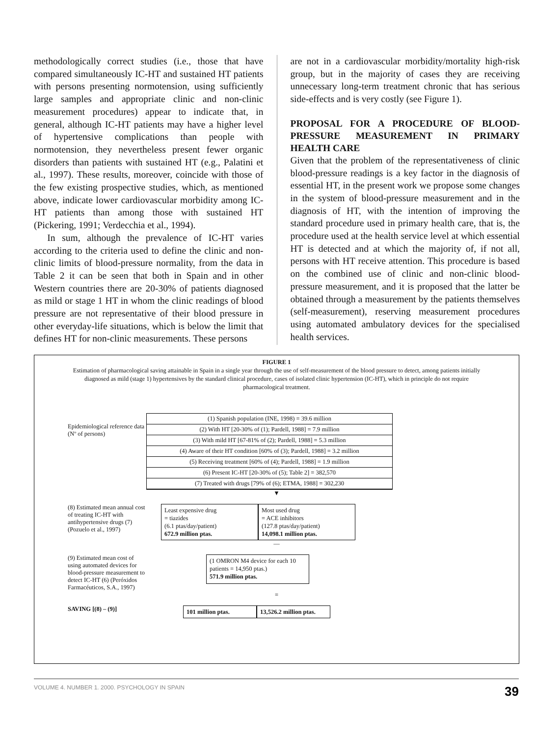methodologically correct studies (i.e., those that have compared simultaneously IC-HT and sustained HT patients with persons presenting normotension, using sufficiently large samples and appropriate clinic and non-clinic measurement procedures) appear to indicate that, in general, although IC-HT patients may have a higher level of hypertensive complications than people with normotension, they nevertheless present fewer organic disorders than patients with sustained HT (e.g., Palatini et al., 1997). These results, moreover, coincide with those of the few existing prospective studies, which, as mentioned above, indicate lower cardiovascular morbidity among IC-HT patients than among those with sustained HT (Pickering, 1991; Verdecchia et al., 1994).
In sum, although the prevalence of IC-HT varies according to the criteria used to define the clinic and non-clinic limits of blood-pressure normality, from the data in Table 2 it can be seen that both in Spain and in other Western countries there are 20-30% of patients diagnosed as mild or stage 1 HT in whom the clinic readings of blood pressure are not representative of their blood pressure in other everyday-life situations, which is below the limit that defines HT for non-clinic measurements. These persons
are not in a cardiovascular morbidity/mortality high-risk group, but in the majority of cases they are receiving unnecessary long-term treatment chronic that has serious side-effects and is very costly (see Figure 1).
PROPOSAL FOR A PROCEDURE OF BLOOD-PRESSURE MEASUREMENT IN PRIMARY HEALTH CARE
Given that the problem of the representativeness of clinic blood-pressure readings is a key factor in the diagnosis of essential HT, in the present work we propose some changes in the system of blood-pressure measurement and in the diagnosis of HT, with the intention of improving the standard procedure used in primary health care, that is, the procedure used at the health service level at which essential HT is detected and at which the majority of, if not all, persons with HT receive attention. This procedure is based on the combined use of clinic and non-clinic blood-pressure measurement, and it is proposed that the latter be obtained through a measurement by the patients themselves (self-measurement), reserving measurement procedures using automated ambulatory devices for the specialised health services.
FIGURE 1
Estimation of pharmacological saving attainable in Spain in a single year through the use of self-measurement of the blood pressure to detect, among patients initially diagnosed as mild (stage 1) hypertensives by the standard clinical procedure, cases of isolated clinic hypertension (IC-HT), which in principle do not require pharmacological treatment.
Epidemiological reference data (Nº of persons)
(1) Spanish population (INE, 1998) = 39.6 million
(2) With HT [20-30% of (1); Pardell, 1988] = 7.9 million
(3) With mild HT [67-81% of (2); Pardell, 1988] = 5.3 million
(4) Aware of their HT condition [60% of (3); Pardell, 1988] = 3.2 million
(5) Receiving treatment [60% of (4); Pardell, 1988] = 1.9 million
(6) Present IC-HT [20-30% of (5); Table 2] = 382,570
(7) Treated with drugs [79% of (6); ETMA, 1988] = 302,230
▼
(8) Estimated mean annual cost of treating IC-HT with antihypertensive drugs (7) (Pozuelo et al., 1997)
Least expensive drug
= tiazides
(6.1 ptas/day/patient)
672.9 million ptas.
Most used drug
= ACE inhibitors
(127.8 ptas/day/patient)
14,098.1 million ptas.
—
(9) Estimated mean cost of using automated devices for blood-pressure measurement to detect IC-HT (6) (Peróxidos Farmacéuticos, S.A., 1997)
(1 OMRON M4 device for each 10 patients = 14,950 ptas.)
571.9 million ptas.
=
SAVING [(8) – (9)]
101 million ptas. 13,526.2 million ptas.
VOLUME 4. NUMBER 1. 2000. PSYCHOLOGY IN SPAIN 39